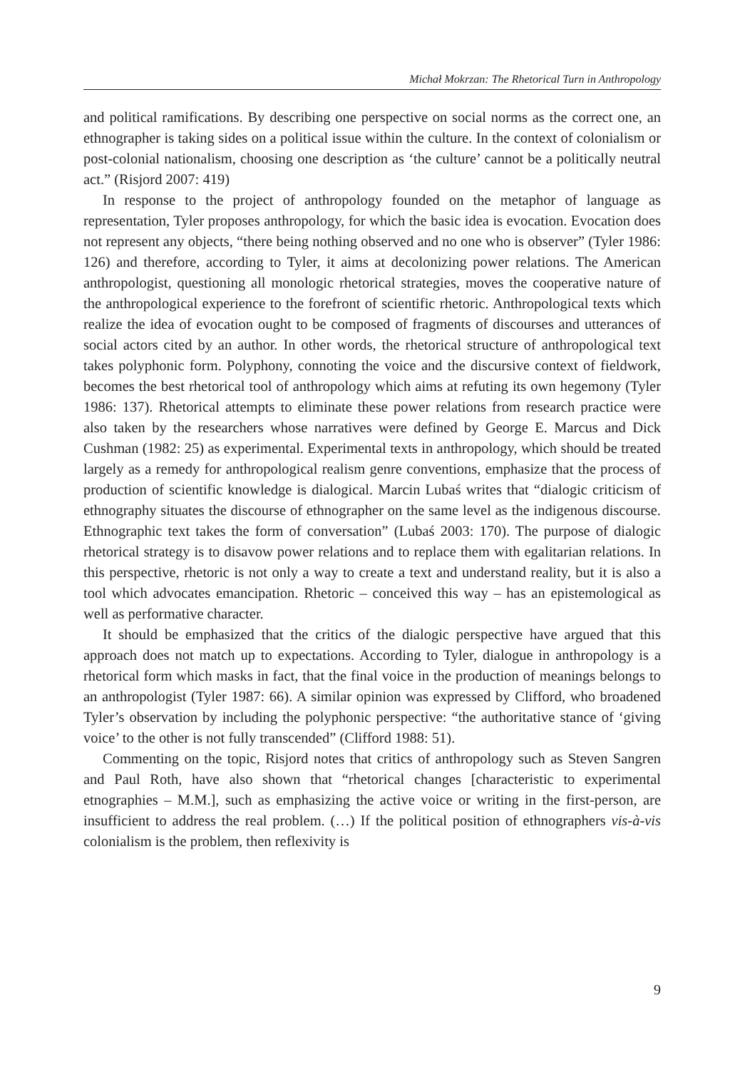Michał Mokrzan: The Rhetorical Turn in Anthropology
and political ramifications. By describing one perspective on social norms as the correct one, an ethnographer is taking sides on a political issue within the culture. In the context of colonialism or post-colonial nationalism, choosing one description as ‘the culture’ cannot be a politically neutral act.” (Risjord 2007: 419)
In response to the project of anthropology founded on the metaphor of language as representation, Tyler proposes anthropology, for which the basic idea is evocation. Evocation does not represent any objects, “there being nothing observed and no one who is observer” (Tyler 1986: 126) and therefore, according to Tyler, it aims at decolonizing power relations. The American anthropologist, questioning all monologic rhetorical strategies, moves the cooperative nature of the anthropological experience to the forefront of scientific rhetoric. Anthropological texts which realize the idea of evocation ought to be composed of fragments of discourses and utterances of social actors cited by an author. In other words, the rhetorical structure of anthropological text takes polyphonic form. Polyphony, connoting the voice and the discursive context of fieldwork, becomes the best rhetorical tool of anthropology which aims at refuting its own hegemony (Tyler 1986: 137). Rhetorical attempts to eliminate these power relations from research practice were also taken by the researchers whose narratives were defined by George E. Marcus and Dick Cushman (1982: 25) as experimental. Experimental texts in anthropology, which should be treated largely as a remedy for anthropological realism genre conventions, emphasize that the process of production of scientific knowledge is dialogical. Marcin Lubaś writes that “dialogic criticism of ethnography situates the discourse of ethnographer on the same level as the indigenous discourse. Ethnographic text takes the form of conversation” (Lubaś 2003: 170). The purpose of dialogic rhetorical strategy is to disavow power relations and to replace them with egalitarian relations. In this perspective, rhetoric is not only a way to create a text and understand reality, but it is also a tool which advocates emancipation. Rhetoric – conceived this way – has an epistemological as well as performative character.
It should be emphasized that the critics of the dialogic perspective have argued that this approach does not match up to expectations. According to Tyler, dialogue in anthropology is a rhetorical form which masks in fact, that the final voice in the production of meanings belongs to an anthropologist (Tyler 1987: 66). A similar opinion was expressed by Clifford, who broadened Tyler’s observation by including the polyphonic perspective: “the authoritative stance of ‘giving voice’ to the other is not fully transcended” (Clifford 1988: 51).
Commenting on the topic, Risjord notes that critics of anthropology such as Steven Sangren and Paul Roth, have also shown that “rhetorical changes [characteristic to experimental etnographies – M.M.], such as emphasizing the active voice or writing in the first-person, are insufficient to address the real problem. (…) If the political position of ethnographers vis-à-vis colonialism is the problem, then reflexivity is
9